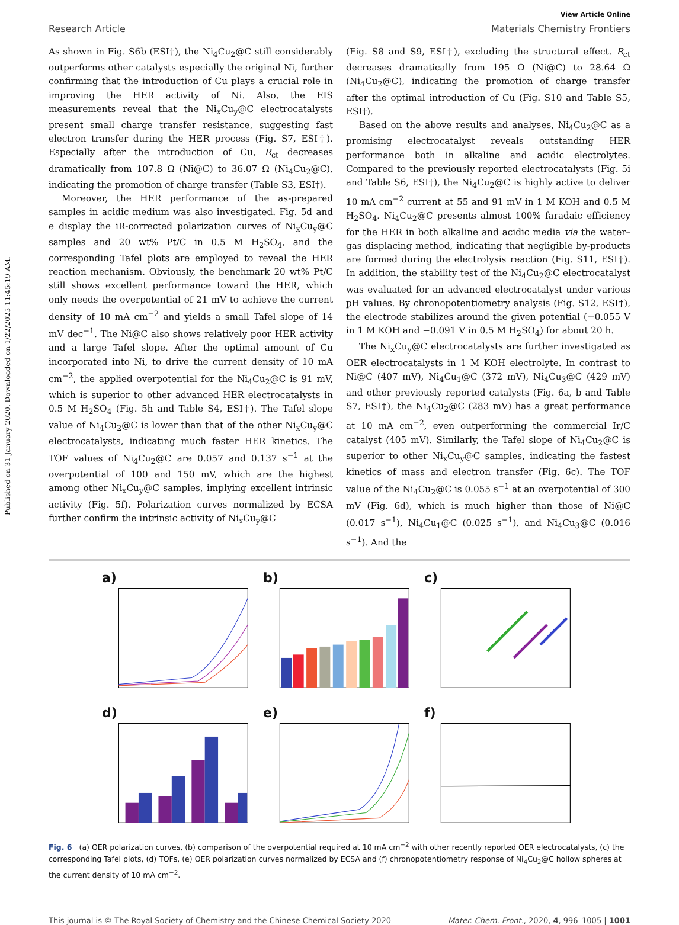Published on 31 January 2020. Downloaded on 1/22/2025 11:45:19 AM.
View Article Online
Research Article Materials Chemistry Frontiers
As shown in Fig. S6b (ESI†), the Ni<sub>4</sub>Cu<sub>2</sub>@C still considerably outperforms other catalysts especially the original Ni, further confirming that the introduction of Cu plays a crucial role in improving the HER activity of Ni. Also, the EIS measurements reveal that the Ni<sub>x</sub>Cu<sub>y</sub>@C electrocatalysts present small charge transfer resistance, suggesting fast electron transfer during the HER process (Fig. S7, ESI†). Especially after the introduction of Cu, R<sub>ct</sub> decreases dramatically from 107.8 Ω (Ni@C) to 36.07 Ω (Ni<sub>4</sub>Cu<sub>2</sub>@C), indicating the promotion of charge transfer (Table S3, ESI†).
Moreover, the HER performance of the as-prepared samples in acidic medium was also investigated. Fig. 5d and e display the iR-corrected polarization curves of Ni<sub>x</sub>Cu<sub>y</sub>@C samples and 20 wt% Pt/C in 0.5 M H<sub>2</sub>SO<sub>4</sub>, and the corresponding Tafel plots are employed to reveal the HER reaction mechanism. Obviously, the benchmark 20 wt% Pt/C still shows excellent performance toward the HER, which only needs the overpotential of 21 mV to achieve the current density of 10 mA cm<sup>−2</sup> and yields a small Tafel slope of 14 mV dec<sup>−1</sup>. The Ni@C also shows relatively poor HER activity and a large Tafel slope. After the optimal amount of Cu incorporated into Ni, to drive the current density of 10 mA cm<sup>−2</sup>, the applied overpotential for the Ni<sub>4</sub>Cu<sub>2</sub>@C is 91 mV, which is superior to other advanced HER electrocatalysts in 0.5 M H<sub>2</sub>SO<sub>4</sub> (Fig. 5h and Table S4, ESI†). The Tafel slope value of Ni<sub>4</sub>Cu<sub>2</sub>@C is lower than that of the other Ni<sub>x</sub>Cu<sub>y</sub>@C electrocatalysts, indicating much faster HER kinetics. The TOF values of Ni<sub>4</sub>Cu<sub>2</sub>@C are 0.057 and 0.137 s<sup>−1</sup> at the overpotential of 100 and 150 mV, which are the highest among other Ni<sub>x</sub>Cu<sub>y</sub>@C samples, implying excellent intrinsic activity (Fig. 5f). Polarization curves normalized by ECSA further confirm the intrinsic activity of Ni<sub>x</sub>Cu<sub>y</sub>@C
(Fig. S8 and S9, ESI†), excluding the structural effect. R<sub>ct</sub> decreases dramatically from 195 Ω (Ni@C) to 28.64 Ω (Ni<sub>4</sub>Cu<sub>2</sub>@C), indicating the promotion of charge transfer after the optimal introduction of Cu (Fig. S10 and Table S5, ESI†).
Based on the above results and analyses, Ni<sub>4</sub>Cu<sub>2</sub>@C as a promising electrocatalyst reveals outstanding HER performance both in alkaline and acidic electrolytes. Compared to the previously reported electrocatalysts (Fig. 5i and Table S6, ESI†), the Ni<sub>4</sub>Cu<sub>2</sub>@C is highly active to deliver 10 mA cm<sup>−2</sup> current at 55 and 91 mV in 1 M KOH and 0.5 M H<sub>2</sub>SO<sub>4</sub>. Ni<sub>4</sub>Cu<sub>2</sub>@C presents almost 100% faradaic efficiency for the HER in both alkaline and acidic media via the water–gas displacing method, indicating that negligible by-products are formed during the electrolysis reaction (Fig. S11, ESI†). In addition, the stability test of the Ni<sub>4</sub>Cu<sub>2</sub>@C electrocatalyst was evaluated for an advanced electrocatalyst under various pH values. By chronopotentiometry analysis (Fig. S12, ESI†), the electrode stabilizes around the given potential (−0.055 V in 1 M KOH and −0.091 V in 0.5 M H<sub>2</sub>SO<sub>4</sub>) for about 20 h.
The Ni<sub>x</sub>Cu<sub>y</sub>@C electrocatalysts are further investigated as OER electrocatalysts in 1 M KOH electrolyte. In contrast to Ni@C (407 mV), Ni<sub>4</sub>Cu<sub>1</sub>@C (372 mV), Ni<sub>4</sub>Cu<sub>3</sub>@C (429 mV) and other previously reported catalysts (Fig. 6a, b and Table S7, ESI†), the Ni<sub>4</sub>Cu<sub>2</sub>@C (283 mV) has a great performance at 10 mA cm<sup>−2</sup>, even outperforming the commercial Ir/C catalyst (405 mV). Similarly, the Tafel slope of Ni<sub>4</sub>Cu<sub>2</sub>@C is superior to other Ni<sub>x</sub>Cu<sub>y</sub>@C samples, indicating the fastest kinetics of mass and electron transfer (Fig. 6c). The TOF value of the Ni<sub>4</sub>Cu<sub>2</sub>@C is 0.055 s<sup>−1</sup> at an overpotential of 300 mV (Fig. 6d), which is much higher than those of Ni@C (0.017 s<sup>−1</sup>), Ni<sub>4</sub>Cu<sub>1</sub>@C (0.025 s<sup>−1</sup>), and Ni<sub>4</sub>Cu<sub>3</sub>@C (0.016 s<sup>−1</sup>). And the
a)
b)
c)
d)
e)
f)
Fig. 6 (a) OER polarization curves, (b) comparison of the overpotential required at 10 mA cm<sup>−2</sup> with other recently reported OER electrocatalysts, (c) the corresponding Tafel plots, (d) TOFs, (e) OER polarization curves normalized by ECSA and (f) chronopotentiometry response of Ni<sub>4</sub>Cu<sub>2</sub>@C hollow spheres at the current density of 10 mA cm<sup>−2</sup>.
This journal is © The Royal Society of Chemistry and the Chinese Chemical Society 2020 Mater. Chem. Front., 2020, 4, 996–1005 | 1001